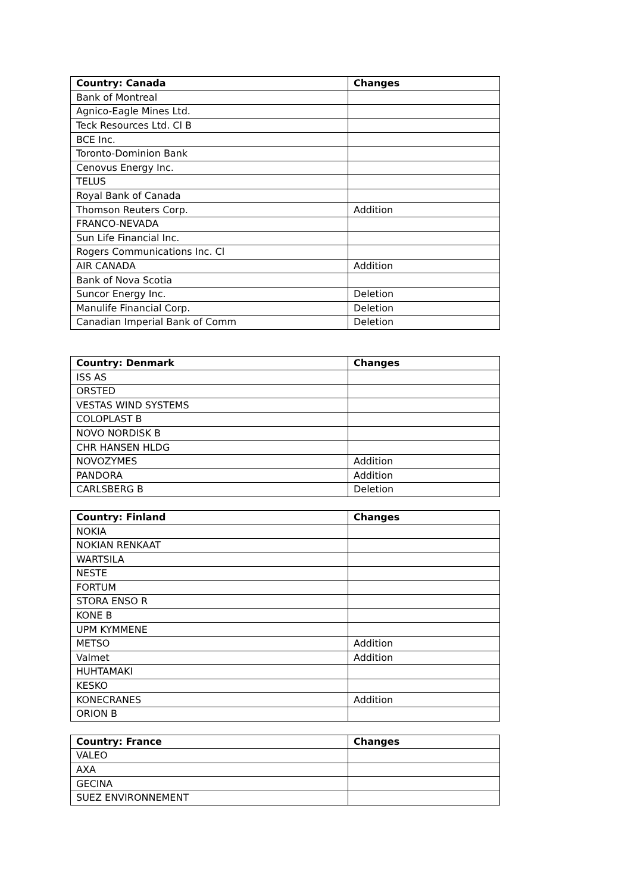| Country: Canada | Changes |
| --- | --- |
| Bank of Montreal | |
| Agnico-Eagle Mines Ltd. | |
| Teck Resources Ltd. Cl B | |
| BCE Inc. | |
| Toronto-Dominion Bank | |
| Cenovus Energy Inc. | |
| TELUS | |
| Royal Bank of Canada | |
| Thomson Reuters Corp. | Addition |
| FRANCO-NEVADA | |
| Sun Life Financial Inc. | |
| Rogers Communications Inc. Cl | |
| AIR CANADA | Addition |
| Bank of Nova Scotia | |
| Suncor Energy Inc. | Deletion |
| Manulife Financial Corp. | Deletion |
| Canadian Imperial Bank of Comm | Deletion |
| Country: Denmark | Changes |
| --- | --- |
| ISS AS | |
| ORSTED | |
| VESTAS WIND SYSTEMS | |
| COLOPLAST B | |
| NOVO NORDISK B | |
| CHR HANSEN HLDG | |
| NOVOZYMES | Addition |
| PANDORA | Addition |
| CARLSBERG B | Deletion |
| Country: Finland | Changes |
| --- | --- |
| NOKIA | |
| NOKIAN RENKAAT | |
| WARTSILA | |
| NESTE | |
| FORTUM | |
| STORA ENSO R | |
| KONE B | |
| UPM KYMMENE | |
| METSO | Addition |
| Valmet | Addition |
| HUHTAMAKI | |
| KESKO | |
| KONECRANES | Addition |
| ORION B | |
| Country: France | Changes |
| --- | --- |
| VALEO | |
| AXA | |
| GECINA | |
| SUEZ ENVIRONNEMENT | |